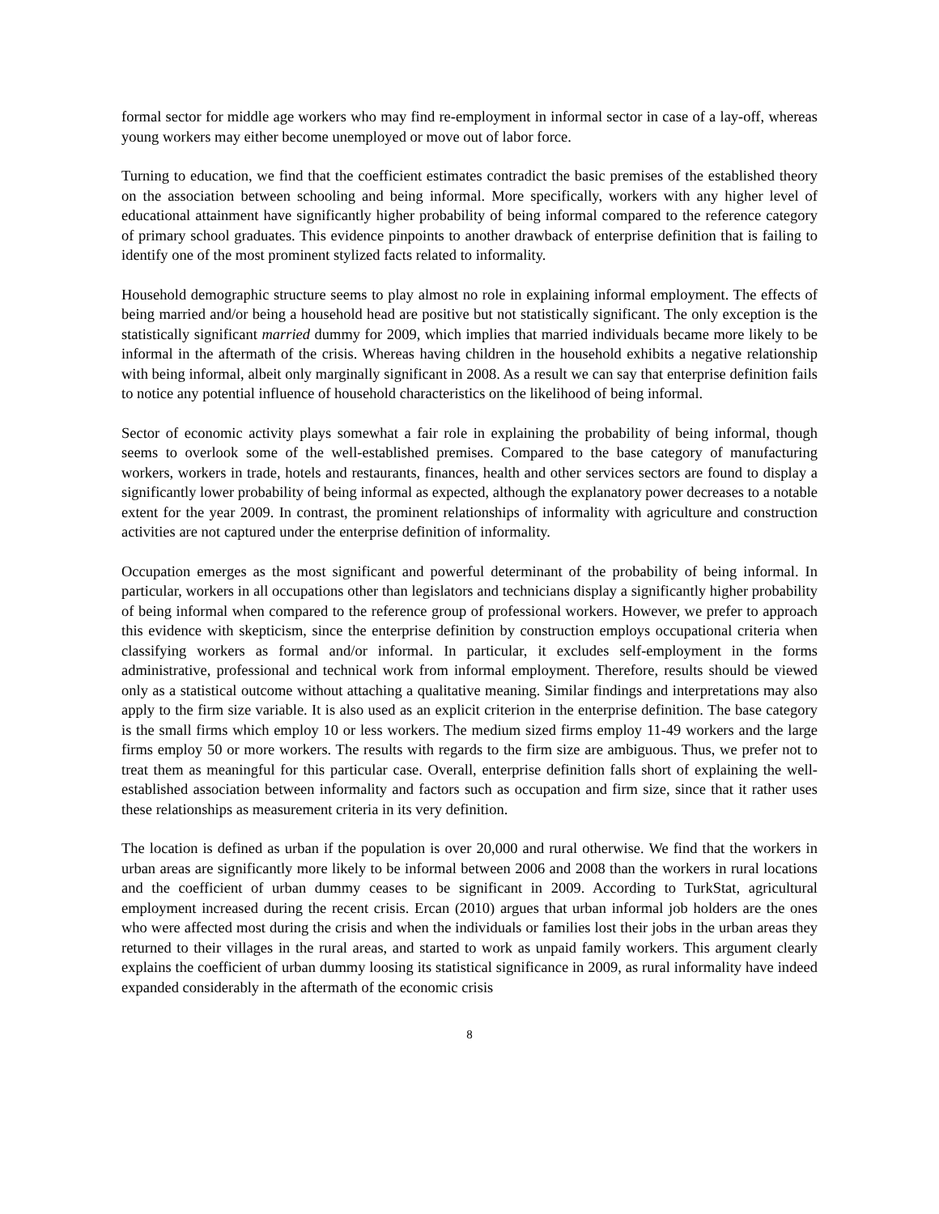formal sector for middle age workers who may find re-employment in informal sector in case of a lay-off, whereas young workers may either become unemployed or move out of labor force.
Turning to education, we find that the coefficient estimates contradict the basic premises of the established theory on the association between schooling and being informal. More specifically, workers with any higher level of educational attainment have significantly higher probability of being informal compared to the reference category of primary school graduates. This evidence pinpoints to another drawback of enterprise definition that is failing to identify one of the most prominent stylized facts related to informality.
Household demographic structure seems to play almost no role in explaining informal employment. The effects of being married and/or being a household head are positive but not statistically significant. The only exception is the statistically significant married dummy for 2009, which implies that married individuals became more likely to be informal in the aftermath of the crisis. Whereas having children in the household exhibits a negative relationship with being informal, albeit only marginally significant in 2008. As a result we can say that enterprise definition fails to notice any potential influence of household characteristics on the likelihood of being informal.
Sector of economic activity plays somewhat a fair role in explaining the probability of being informal, though seems to overlook some of the well-established premises. Compared to the base category of manufacturing workers, workers in trade, hotels and restaurants, finances, health and other services sectors are found to display a significantly lower probability of being informal as expected, although the explanatory power decreases to a notable extent for the year 2009. In contrast, the prominent relationships of informality with agriculture and construction activities are not captured under the enterprise definition of informality.
Occupation emerges as the most significant and powerful determinant of the probability of being informal. In particular, workers in all occupations other than legislators and technicians display a significantly higher probability of being informal when compared to the reference group of professional workers. However, we prefer to approach this evidence with skepticism, since the enterprise definition by construction employs occupational criteria when classifying workers as formal and/or informal. In particular, it excludes self-employment in the forms administrative, professional and technical work from informal employment. Therefore, results should be viewed only as a statistical outcome without attaching a qualitative meaning. Similar findings and interpretations may also apply to the firm size variable. It is also used as an explicit criterion in the enterprise definition. The base category is the small firms which employ 10 or less workers. The medium sized firms employ 11-49 workers and the large firms employ 50 or more workers. The results with regards to the firm size are ambiguous. Thus, we prefer not to treat them as meaningful for this particular case. Overall, enterprise definition falls short of explaining the well-established association between informality and factors such as occupation and firm size, since that it rather uses these relationships as measurement criteria in its very definition.
The location is defined as urban if the population is over 20,000 and rural otherwise. We find that the workers in urban areas are significantly more likely to be informal between 2006 and 2008 than the workers in rural locations and the coefficient of urban dummy ceases to be significant in 2009. According to TurkStat, agricultural employment increased during the recent crisis. Ercan (2010) argues that urban informal job holders are the ones who were affected most during the crisis and when the individuals or families lost their jobs in the urban areas they returned to their villages in the rural areas, and started to work as unpaid family workers. This argument clearly explains the coefficient of urban dummy loosing its statistical significance in 2009, as rural informality have indeed expanded considerably in the aftermath of the economic crisis
8